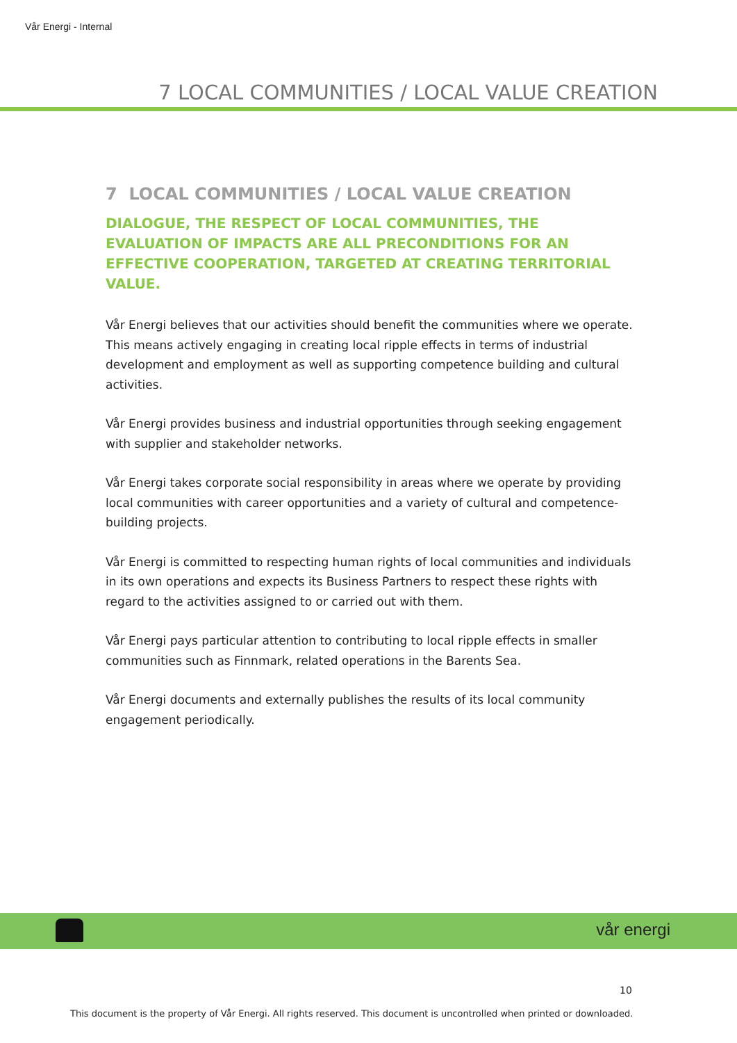Vår Energi - Internal
7 LOCAL COMMUNITIES / LOCAL VALUE CREATION
7 LOCAL COMMUNITIES / LOCAL VALUE CREATION
DIALOGUE, THE RESPECT OF LOCAL COMMUNITIES, THE EVALUATION OF IMPACTS ARE ALL PRECONDITIONS FOR AN EFFECTIVE COOPERATION, TARGETED AT CREATING TERRITORIAL VALUE.
Vår Energi believes that our activities should benefit the communities where we operate. This means actively engaging in creating local ripple effects in terms of industrial development and employment as well as supporting competence building and cultural activities.
Vår Energi provides business and industrial opportunities through seeking engagement with supplier and stakeholder networks.
Vår Energi takes corporate social responsibility in areas where we operate by providing local communities with career opportunities and a variety of cultural and competence-building projects.
Vår Energi is committed to respecting human rights of local communities and individuals in its own operations and expects its Business Partners to respect these rights with regard to the activities assigned to or carried out with them.
Vår Energi pays particular attention to contributing to local ripple effects in smaller communities such as Finnmark, related operations in the Barents Sea.
Vår Energi documents and externally publishes the results of its local community engagement periodically.
vår energi
10
This document is the property of Vår Energi. All rights reserved. This document is uncontrolled when printed or downloaded.